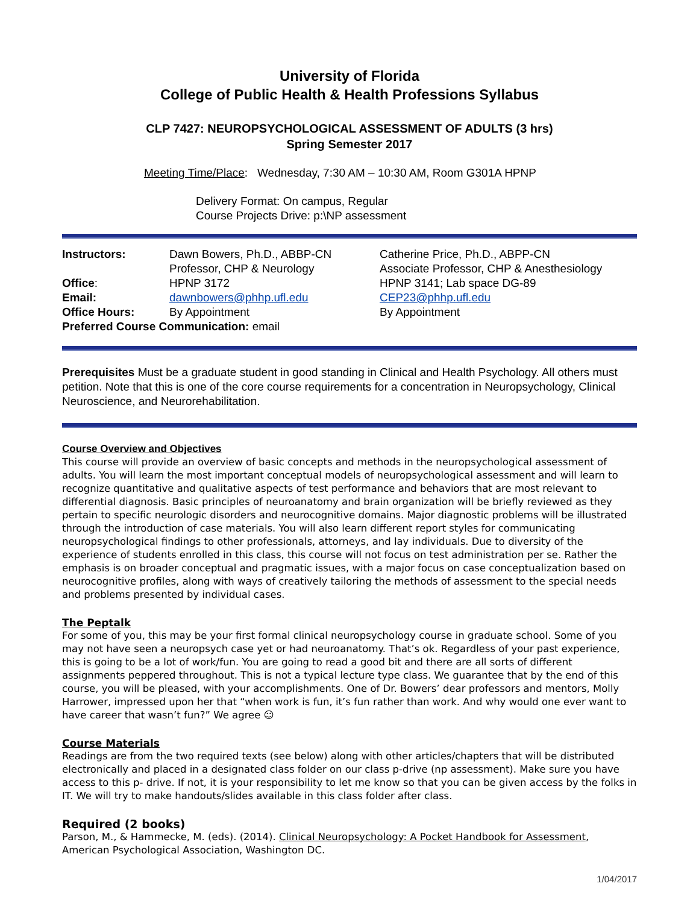University of Florida
College of Public Health & Health Professions Syllabus
CLP 7427: NEUROPSYCHOLOGICAL ASSESSMENT OF ADULTS (3 hrs)
Spring Semester 2017
Meeting Time/Place: Wednesday, 7:30 AM – 10:30 AM, Room G301A HPNP
Delivery Format: On campus, Regular
Course Projects Drive: p:\NP assessment
| Instructors: | Dawn Bowers, Ph.D., ABBP-CN | Catherine Price, Ph.D., ABPP-CN |
| | Professor, CHP & Neurology | Associate Professor, CHP & Anesthesiology |
| Office : | HPNP 3172 | HPNP 3141; Lab space DG-89 |
| Email: | dawnbowers@phhp.ufl.edu | CEP23@phhp.ufl.edu |
| Office Hours: | By Appointment | By Appointment |
| Preferred Course Communication: email | | |
Prerequisites Must be a graduate student in good standing in Clinical and Health Psychology. All others must petition. Note that this is one of the core course requirements for a concentration in Neuropsychology, Clinical Neuroscience, and Neurorehabilitation.
Course Overview and Objectives
This course will provide an overview of basic concepts and methods in the neuropsychological assessment of adults. You will learn the most important conceptual models of neuropsychological assessment and will learn to recognize quantitative and qualitative aspects of test performance and behaviors that are most relevant to differential diagnosis. Basic principles of neuroanatomy and brain organization will be briefly reviewed as they pertain to specific neurologic disorders and neurocognitive domains. Major diagnostic problems will be illustrated through the introduction of case materials. You will also learn different report styles for communicating neuropsychological findings to other professionals, attorneys, and lay individuals. Due to diversity of the experience of students enrolled in this class, this course will not focus on test administration per se. Rather the emphasis is on broader conceptual and pragmatic issues, with a major focus on case conceptualization based on neurocognitive profiles, along with ways of creatively tailoring the methods of assessment to the special needs and problems presented by individual cases.
The Peptalk
For some of you, this may be your first formal clinical neuropsychology course in graduate school. Some of you may not have seen a neuropsych case yet or had neuroanatomy. That’s ok. Regardless of your past experience, this is going to be a lot of work/fun. You are going to read a good bit and there are all sorts of different assignments peppered throughout. This is not a typical lecture type class. We guarantee that by the end of this course, you will be pleased, with your accomplishments. One of Dr. Bowers’ dear professors and mentors, Molly Harrower, impressed upon her that “when work is fun, it’s fun rather than work. And why would one ever want to have career that wasn’t fun?” We agree ☺
Course Materials
Readings are from the two required texts (see below) along with other articles/chapters that will be distributed electronically and placed in a designated class folder on our class p-drive (np assessment). Make sure you have access to this p- drive. If not, it is your responsibility to let me know so that you can be given access by the folks in IT. We will try to make handouts/slides available in this class folder after class.
Required (2 books)
Parson, M., & Hammecke, M. (eds). (2014). Clinical Neuropsychology: A Pocket Handbook for Assessment, American Psychological Association, Washington DC.
1/04/2017